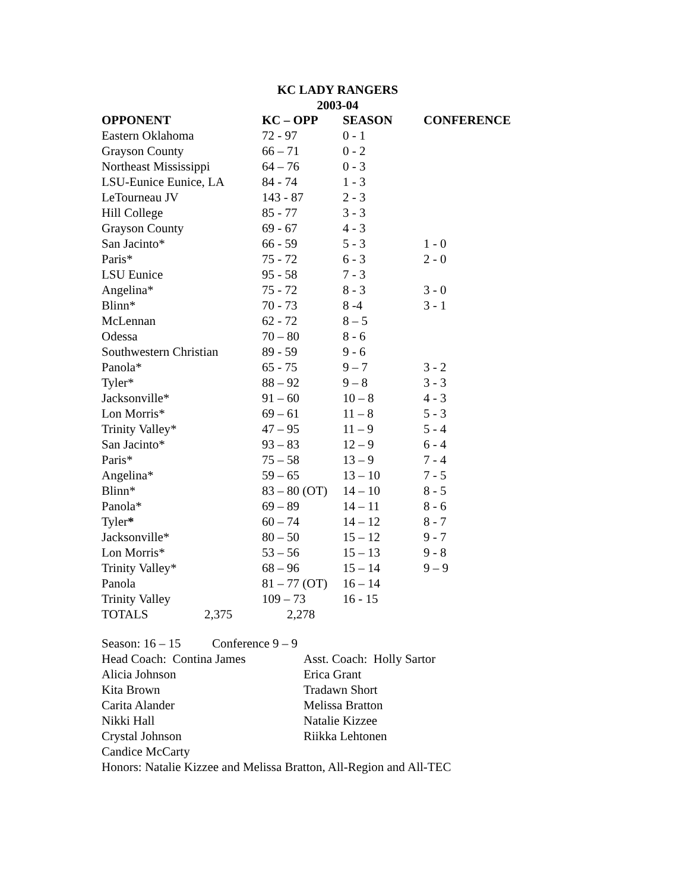KC LADY RANGERS
2003-04
| OPPONENT | KC – OPP | SEASON | CONFERENCE |
| --- | --- | --- | --- |
| Eastern Oklahoma | 72 - 97 | 0 - 1 | |
| Grayson County | 66 – 71 | 0 - 2 | |
| Northeast Mississippi | 64 – 76 | 0 - 3 | |
| LSU-Eunice Eunice, LA | 84 - 74 | 1 - 3 | |
| LeTourneau JV | 143 - 87 | 2 - 3 | |
| Hill College | 85 - 77 | 3 - 3 | |
| Grayson County | 69 - 67 | 4 - 3 | |
| San Jacinto* | 66 - 59 | 5 - 3 | 1 - 0 |
| Paris* | 75 - 72 | 6 - 3 | 2 - 0 |
| LSU Eunice | 95 - 58 | 7 - 3 | |
| Angelina* | 75 - 72 | 8 - 3 | 3 - 0 |
| Blinn* | 70 - 73 | 8 -4 | 3 - 1 |
| McLennan | 62 - 72 | 8 – 5 | |
| Odessa | 70 – 80 | 8 - 6 | |
| Southwestern Christian | 89 - 59 | 9 - 6 | |
| Panola* | 65 - 75 | 9 – 7 | 3 - 2 |
| Tyler* | 88 – 92 | 9 – 8 | 3 - 3 |
| Jacksonville* | 91 – 60 | 10 – 8 | 4 - 3 |
| Lon Morris* | 69 – 61 | 11 – 8 | 5 - 3 |
| Trinity Valley* | 47 – 95 | 11 – 9 | 5 - 4 |
| San Jacinto* | 93 – 83 | 12 – 9 | 6 - 4 |
| Paris* | 75 – 58 | 13 – 9 | 7 - 4 |
| Angelina* | 59 – 65 | 13 – 10 | 7 - 5 |
| Blinn* | 83 – 80 (OT) | 14 – 10 | 8 - 5 |
| Panola* | 69 – 89 | 14 – 11 | 8 - 6 |
| Tyler * | 60 – 74 | 14 – 12 | 8 - 7 |
| Jacksonville* | 80 – 50 | 15 – 12 | 9 - 7 |
| Lon Morris* | 53 – 56 | 15 – 13 | 9 - 8 |
| Trinity Valley* | 68 – 96 | 15 – 14 | 9 – 9 |
| Panola | 81 – 77 (OT) | 16 – 14 | |
| Trinity Valley | 109 – 73 | 16 - 15 | |
| TOTALS 2,375 | 2,278 | | |
Season: 16 – 15 Conference 9 – 9
Head Coach: Contina James Asst. Coach: Holly Sartor
Alicia Johnson Erica Grant
Kita Brown Tradawn Short
Carita Alander Melissa Bratton
Nikki Hall Natalie Kizzee
Crystal Johnson Riikka Lehtonen
Candice McCarty
Honors: Natalie Kizzee and Melissa Bratton, All-Region and All-TEC